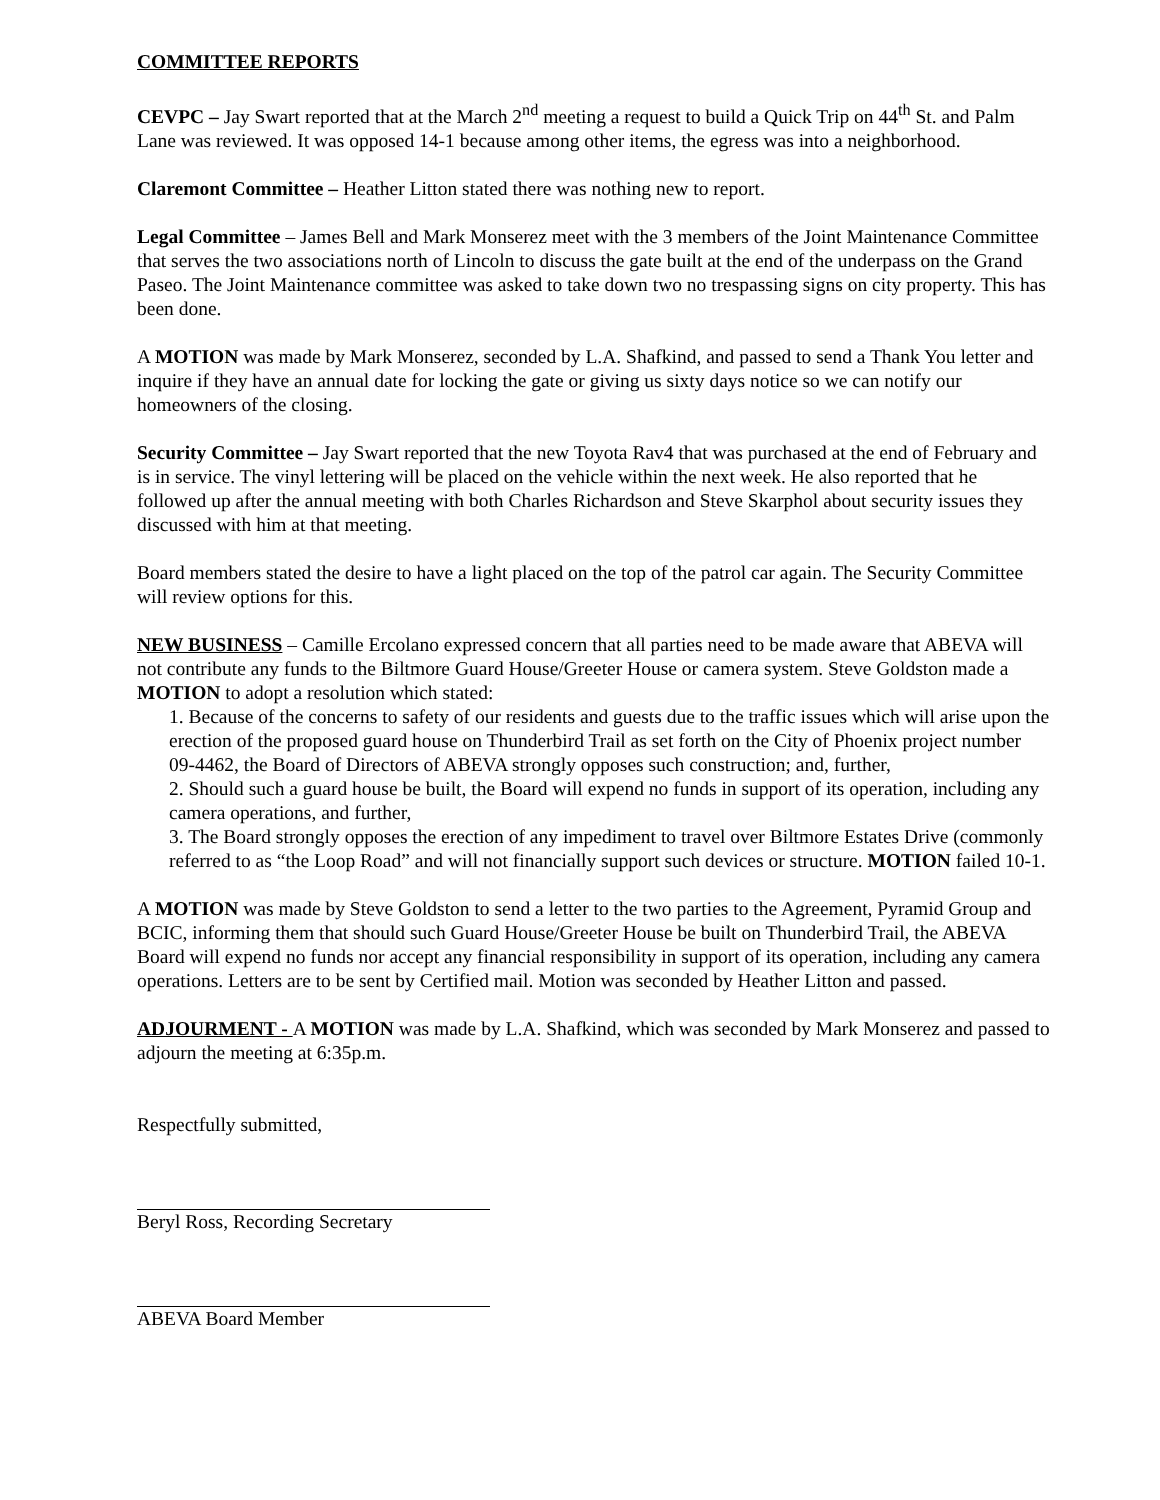COMMITTEE REPORTS
CEVPC – Jay Swart reported that at the March 2<sup>nd</sup> meeting a request to build a Quick Trip on 44<sup>th</sup> St. and Palm Lane was reviewed. It was opposed 14-1 because among other items, the egress was into a neighborhood.
Claremont Committee – Heather Litton stated there was nothing new to report.
Legal Committee – James Bell and Mark Monserez meet with the 3 members of the Joint Maintenance Committee that serves the two associations north of Lincoln to discuss the gate built at the end of the underpass on the Grand Paseo. The Joint Maintenance committee was asked to take down two no trespassing signs on city property. This has been done.
A MOTION was made by Mark Monserez, seconded by L.A. Shafkind, and passed to send a Thank You letter and inquire if they have an annual date for locking the gate or giving us sixty days notice so we can notify our homeowners of the closing.
Security Committee – Jay Swart reported that the new Toyota Rav4 that was purchased at the end of February and is in service. The vinyl lettering will be placed on the vehicle within the next week. He also reported that he followed up after the annual meeting with both Charles Richardson and Steve Skarphol about security issues they discussed with him at that meeting.
Board members stated the desire to have a light placed on the top of the patrol car again. The Security Committee will review options for this.
NEW BUSINESS – Camille Ercolano expressed concern that all parties need to be made aware that ABEVA will not contribute any funds to the Biltmore Guard House/Greeter House or camera system. Steve Goldston made a MOTION to adopt a resolution which stated:
1. Because of the concerns to safety of our residents and guests due to the traffic issues which will arise upon the erection of the proposed guard house on Thunderbird Trail as set forth on the City of Phoenix project number 09-4462, the Board of Directors of ABEVA strongly opposes such construction; and, further,
2. Should such a guard house be built, the Board will expend no funds in support of its operation, including any camera operations, and further,
3. The Board strongly opposes the erection of any impediment to travel over Biltmore Estates Drive (commonly referred to as “the Loop Road” and will not financially support such devices or structure. MOTION failed 10-1.
A MOTION was made by Steve Goldston to send a letter to the two parties to the Agreement, Pyramid Group and BCIC, informing them that should such Guard House/Greeter House be built on Thunderbird Trail, the ABEVA Board will expend no funds nor accept any financial responsibility in support of its operation, including any camera operations. Letters are to be sent by Certified mail. Motion was seconded by Heather Litton and passed.
ADJOURMENT - A MOTION was made by L.A. Shafkind, which was seconded by Mark Monserez and passed to adjourn the meeting at 6:35p.m.
Respectfully submitted,
Beryl Ross, Recording Secretary
ABEVA Board Member